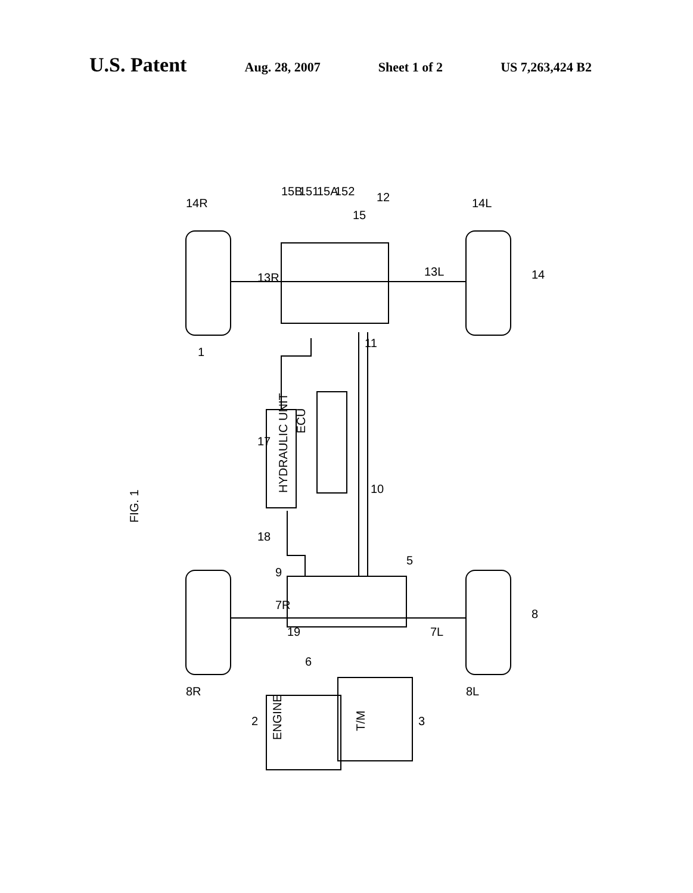U.S. Patent Aug. 28, 2007 Sheet 1 of 2 US 7,263,424 B2
15
14R
14L
13R
13L
11
ECU
HYDRAULIC UNIT
10
17
18
FIG. 1
1
14
8
9
5
19
6
7L
7R
8R
8L
ENGINE
T/M
2
3
15A
15B
151
152
12